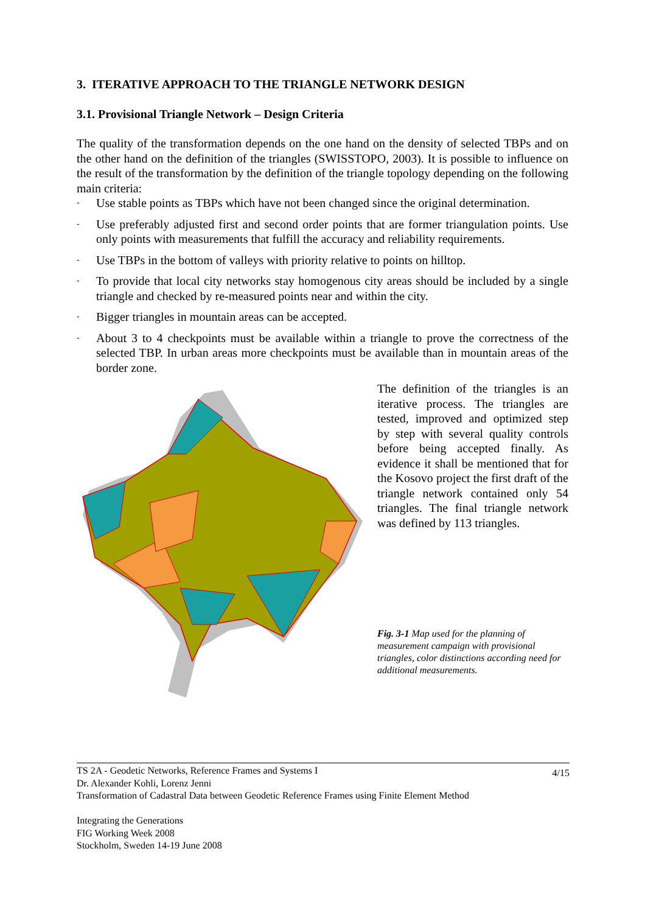3. ITERATIVE APPROACH TO THE TRIANGLE NETWORK DESIGN
3.1. Provisional Triangle Network – Design Criteria
The quality of the transformation depends on the one hand on the density of selected TBPs and on the other hand on the definition of the triangles (SWISSTOPO, 2003). It is possible to influence on the result of the transformation by the definition of the triangle topology depending on the following main criteria:
- Use stable points as TBPs which have not been changed since the original determination.
- Use preferably adjusted first and second order points that are former triangulation points. Use only points with measurements that fulfill the accuracy and reliability requirements.
- Use TBPs in the bottom of valleys with priority relative to points on hilltop.
- To provide that local city networks stay homogenous city areas should be included by a single triangle and checked by re-measured points near and within the city.
- Bigger triangles in mountain areas can be accepted.
- About 3 to 4 checkpoints must be available within a triangle to prove the correctness of the selected TBP. In urban areas more checkpoints must be available than in mountain areas of the border zone.
The definition of the triangles is an iterative process. The triangles are tested, improved and optimized step by step with several quality controls before being accepted finally. As evidence it shall be mentioned that for the Kosovo project the first draft of the triangle network contained only 54 triangles. The final triangle network was defined by 113 triangles.
Fig. 3-1 Map used for the planning of measurement campaign with provisional triangles, color distinctions according need for additional measurements.
4/15 TS 2A - Geodetic Networks, Reference Frames and Systems I
Dr. Alexander Kohli, Lorenz Jenni
Transformation of Cadastral Data between Geodetic Reference Frames using Finite Element Method
Integrating the Generations
FIG Working Week 2008
Stockholm, Sweden 14-19 June 2008